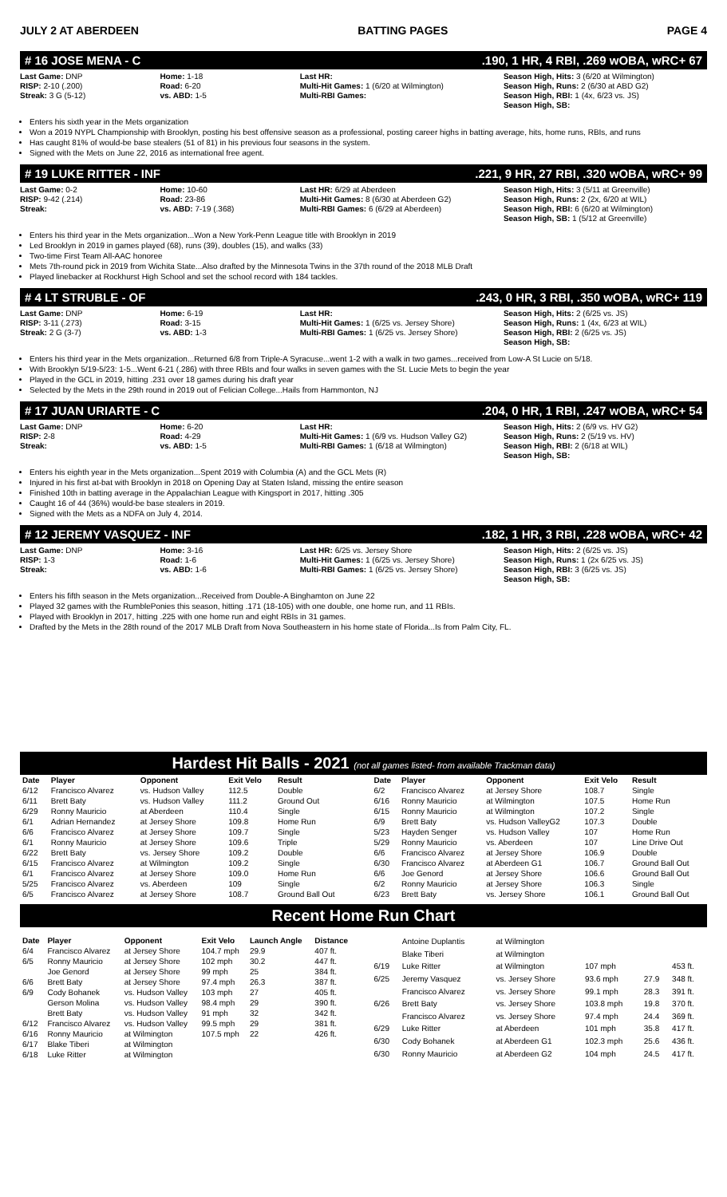JULY 2 AT ABERDEEN BATTING PAGES PAGE 4
# 16 JOSE MENA - C.190, 1 HR, 4 RBI, .269 wOBA, wRC+ 67
Last Game: DNP
RISP: 2-10 (.200)
Streak: 3 G (5-12)
Home: 1-18
Road: 6-20
vs. ABD: 1-5
Last HR:
Multi-Hit Games: 1 (6/20 at Wilmington)
Multi-RBI Games:
Season High, Hits: 3 (6/20 at Wilmington)
Season High, Runs: 2 (6/30 at ABD G2)
Season High, RBI: 1 (4x, 6/23 vs. JS)
Season High, SB:
Enters his sixth year in the Mets organization
Won a 2019 NYPL Championship with Brooklyn, posting his best offensive season as a professional, posting career highs in batting average, hits, home runs, RBIs, and runs
Has caught 81% of would-be base stealers (51 of 81) in his previous four seasons in the system.
Signed with the Mets on June 22, 2016 as international free agent.
# 19 LUKE RITTER - INF.221, 9 HR, 27 RBI, .320 wOBA, wRC+ 99
Last Game: 0-2
RISP: 9-42 (.214)
Streak:
Home: 10-60
Road: 23-86
vs. ABD: 7-19 (.368)
Last HR: 6/29 at Aberdeen
Multi-Hit Games: 8 (6/30 at Aberdeen G2)
Multi-RBI Games: 6 (6/29 at Aberdeen)
Season High, Hits: 3 (5/11 at Greenville)
Season High, Runs: 2 (2x, 6/20 at WIL)
Season High, RBI: 6 (6/20 at Wilmington)
Season High, SB: 1 (5/12 at Greenville)
Enters his third year in the Mets organization...Won a New York-Penn League title with Brooklyn in 2019
Led Brooklyn in 2019 in games played (68), runs (39), doubles (15), and walks (33)
Two-time First Team All-AAC honoree
Mets 7th-round pick in 2019 from Wichita State...Also drafted by the Minnesota Twins in the 37th round of the 2018 MLB Draft
Played linebacker at Rockhurst High School and set the school record with 184 tackles.
# 4 LT STRUBLE - OF.243, 0 HR, 3 RBI, .350 wOBA, wRC+ 119
Last Game: DNP
RISP: 3-11 (.273)
Streak: 2 G (3-7)
Home: 6-19
Road: 3-15
vs. ABD: 1-3
Last HR:
Multi-Hit Games: 1 (6/25 vs. Jersey Shore)
Multi-RBI Games: 1 (6/25 vs. Jersey Shore)
Season High, Hits: 2 (6/25 vs. JS)
Season High, Runs: 1 (4x, 6/23 at WIL)
Season High, RBI: 2 (6/25 vs. JS)
Season High, SB:
Enters his third year in the Mets organization...Returned 6/8 from Triple-A Syracuse...went 1-2 with a walk in two games...received from Low-A St Lucie on 5/18.
With Brooklyn 5/19-5/23: 1-5...Went 6-21 (.286) with three RBIs and four walks in seven games with the St. Lucie Mets to begin the year
Played in the GCL in 2019, hitting .231 over 18 games during his draft year
Selected by the Mets in the 29th round in 2019 out of Felician College...Hails from Hammonton, NJ
# 17 JUAN URIARTE - C.204, 0 HR, 1 RBI, .247 wOBA, wRC+ 54
Last Game: DNP
RISP: 2-8
Streak:
Home: 6-20
Road: 4-29
vs. ABD: 1-5
Last HR:
Multi-Hit Games: 1 (6/9 vs. Hudson Valley G2)
Multi-RBI Games: 1 (6/18 at Wilmington)
Season High, Hits: 2 (6/9 vs. HV G2)
Season High, Runs: 2 (5/19 vs. HV)
Season High, RBI: 2 (6/18 at WIL)
Season High, SB:
Enters his eighth year in the Mets organization...Spent 2019 with Columbia (A) and the GCL Mets (R)
Injured in his first at-bat with Brooklyn in 2018 on Opening Day at Staten Island, missing the entire season
Finished 10th in batting average in the Appalachian League with Kingsport in 2017, hitting .305
Caught 16 of 44 (36%) would-be base stealers in 2019.
Signed with the Mets as a NDFA on July 4, 2014.
# 12 JEREMY VASQUEZ - INF.182, 1 HR, 3 RBI, .228 wOBA, wRC+ 42
Last Game: DNP
RISP: 1-3
Streak:
Home: 3-16
Road: 1-6
vs. ABD: 1-6
Last HR: 6/25 vs. Jersey Shore
Multi-Hit Games: 1 (6/25 vs. Jersey Shore)
Multi-RBI Games: 1 (6/25 vs. Jersey Shore)
Season High, Hits: 2 (6/25 vs. JS)
Season High, Runs: 1 (2x 6/25 vs. JS)
Season High, RBI: 3 (6/25 vs. JS)
Season High, SB:
Enters his fifth season in the Mets organization...Received from Double-A Binghamton on June 22
Played 32 games with the RumblePonies this season, hitting .171 (18-105) with one double, one home run, and 11 RBIs.
Played with Brooklyn in 2017, hitting .225 with one home run and eight RBIs in 31 games.
Drafted by the Mets in the 28th round of the 2017 MLB Draft from Nova Southeastern in his home state of Florida...Is from Palm City, FL.
Hardest Hit Balls - 2021 (not all games listed- from available Trackman data)
| Date | Player | Opponent | Exit Velo | Result |
| --- | --- | --- | --- | --- |
| 6/12 | Francisco Alvarez | vs. Hudson Valley | 112.5 | Double |
| 6/11 | Brett Baty | vs. Hudson Valley | 111.2 | Ground Out |
| 6/29 | Ronny Mauricio | at Aberdeen | 110.4 | Single |
| 6/1 | Adrian Hernandez | at Jersey Shore | 109.8 | Home Run |
| 6/6 | Francisco Alvarez | at Jersey Shore | 109.7 | Single |
| 6/1 | Ronny Mauricio | at Jersey Shore | 109.6 | Triple |
| 6/22 | Brett Baty | vs. Jersey Shore | 109.2 | Double |
| 6/15 | Francisco Alvarez | at Wilmington | 109.2 | Single |
| 6/1 | Francisco Alvarez | at Jersey Shore | 109.0 | Home Run |
| 5/25 | Francisco Alvarez | vs. Aberdeen | 109 | Single |
| 6/5 | Francisco Alvarez | at Jersey Shore | 108.7 | Ground Ball Out |
| Date | Player | Opponent | Exit Velo | Result |
| --- | --- | --- | --- | --- |
| 6/2 | Francisco Alvarez | at Jersey Shore | 108.7 | Single |
| 6/16 | Ronny Mauricio | at Wilmington | 107.5 | Home Run |
| 6/15 | Ronny Mauricio | at Wilmington | 107.2 | Single |
| 6/9 | Brett Baty | vs. Hudson ValleyG2 | 107.3 | Double |
| 5/23 | Hayden Senger | vs. Hudson Valley | 107 | Home Run |
| 5/29 | Ronny Mauricio | vs. Aberdeen | 107 | Line Drive Out |
| 6/6 | Francisco Alvarez | at Jersey Shore | 106.9 | Double |
| 6/30 | Francisco Alvarez | at Aberdeen G1 | 106.7 | Ground Ball Out |
| 6/6 | Joe Genord | at Jersey Shore | 106.6 | Ground Ball Out |
| 6/2 | Ronny Mauricio | at Jersey Shore | 106.3 | Single |
| 6/23 | Brett Baty | vs. Jersey Shore | 106.1 | Ground Ball Out |
Recent Home Run Chart
| Date | Player | Opponent | Exit Velo | Launch Angle | Distance |
| --- | --- | --- | --- | --- | --- |
| 6/4 | Francisco Alvarez | at Jersey Shore | 104.7 mph | 29.9 | 407 ft. |
| 6/5 | Ronny Mauricio | at Jersey Shore | 102 mph | 30.2 | 447 ft. |
| | Joe Genord | at Jersey Shore | 99 mph | 25 | 384 ft. |
| 6/6 | Brett Baty | at Jersey Shore | 97.4 mph | 26.3 | 387 ft. |
| 6/9 | Cody Bohanek | vs. Hudson Valley | 103 mph | 27 | 405 ft. |
| | Gerson Molina | vs. Hudson Valley | 98.4 mph | 29 | 390 ft. |
| | Brett Baty | vs. Hudson Valley | 91 mph | 32 | 342 ft. |
| 6/12 | Francisco Alvarez | vs. Hudson Valley | 99.5 mph | 29 | 381 ft. |
| 6/16 | Ronny Mauricio | at Wilmington | 107.5 mph | 22 | 426 ft. |
| 6/17 | Blake Tiberi | at Wilmington | | | |
| 6/18 | Luke Ritter | at Wilmington | | | |
| | Antoine Duplantis | at Wilmington | | | |
| | Blake Tiberi | at Wilmington | | | |
| 6/19 | Luke Ritter | at Wilmington | 107 mph | | 453 ft. |
| 6/25 | Jeremy Vasquez | vs. Jersey Shore | 93.6 mph | 27.9 | 348 ft. |
| | Francisco Alvarez | vs. Jersey Shore | 99.1 mph | 28.3 | 391 ft. |
| 6/26 | Brett Baty | vs. Jersey Shore | 103.8 mph | 19.8 | 370 ft. |
| | Francisco Alvarez | vs. Jersey Shore | 97.4 mph | 24.4 | 369 ft. |
| 6/29 | Luke Ritter | at Aberdeen | 101 mph | 35.8 | 417 ft. |
| 6/30 | Cody Bohanek | at Aberdeen G1 | 102.3 mph | 25.6 | 436 ft. |
| 6/30 | Ronny Mauricio | at Aberdeen G2 | 104 mph | 24.5 | 417 ft. |